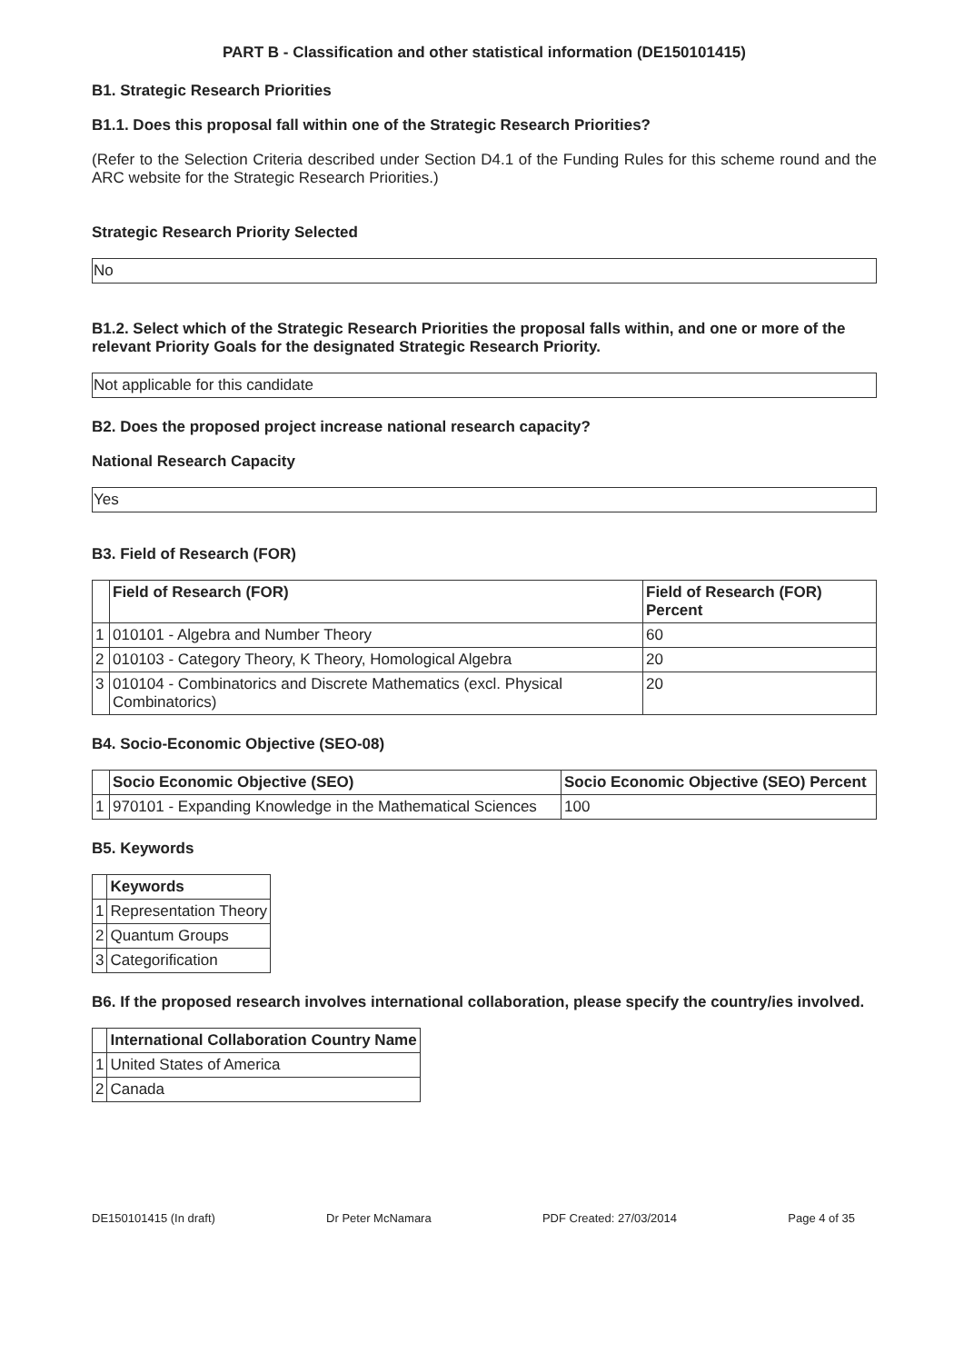PART B - Classification and other statistical information (DE150101415)
B1. Strategic Research Priorities
B1.1. Does this proposal fall within one of the Strategic Research Priorities?
(Refer to the Selection Criteria described under Section D4.1 of the Funding Rules for this scheme round and the ARC website for the Strategic Research Priorities.)
Strategic Research Priority Selected
No
B1.2. Select which of the Strategic Research Priorities the proposal falls within, and one or more of the relevant Priority Goals for the designated Strategic Research Priority.
Not applicable for this candidate
B2. Does the proposed project increase national research capacity?
National Research Capacity
Yes
B3. Field of Research (FOR)
| | Field of Research (FOR) | Field of Research (FOR) Percent |
| --- | --- | --- |
| 1 | 010101 - Algebra and Number Theory | 60 |
| 2 | 010103 - Category Theory, K Theory, Homological Algebra | 20 |
| 3 | 010104 - Combinatorics and Discrete Mathematics (excl. Physical Combinatorics) | 20 |
B4. Socio-Economic Objective (SEO-08)
| | Socio Economic Objective (SEO) | Socio Economic Objective (SEO) Percent |
| --- | --- | --- |
| 1 | 970101 - Expanding Knowledge in the Mathematical Sciences | 100 |
B5. Keywords
| | Keywords |
| --- | --- |
| 1 | Representation Theory |
| 2 | Quantum Groups |
| 3 | Categorification |
B6. If the proposed research involves international collaboration, please specify the country/ies involved.
| | International Collaboration Country Name |
| --- | --- |
| 1 | United States of America |
| 2 | Canada |
DE150101415 (In draft) Dr Peter McNamara PDF Created: 27/03/2014 Page 4 of 35